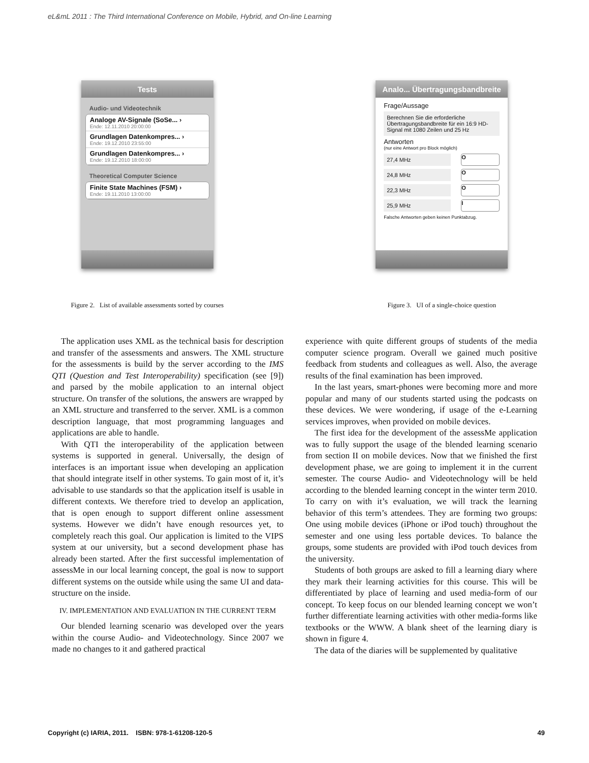eL&mL 2011 : The Third International Conference on Mobile, Hybrid, and On-line Learning
Tests
Audio- und Videotechnik
Analoge AV-Signale (SoSe... ›
Ende: 12.11.2010 20:00:00
Grundlagen Datenkompres... ›
Ende: 19.12.2010 23:55:00
Grundlagen Datenkompres... ›
Ende: 19.12.2010 18:00:00
Theoretical Computer Science
Finite State Machines (FSM) ›
Ende: 19.11.2010 13:00:00
Figure 2. List of available assessments sorted by courses
Analo... Übertragungsbandbreite
Frage/Aussage
Berechnen Sie die erforderliche Übertragungsbandbreite für ein 16:9 HD-Signal mit 1080 Zeilen und 25 Hz
Antworten
(nur eine Antwort pro Block möglich)
27,4 MHz O
24,8 MHz O
22,3 MHz O
25,9 MHz I
Falsche Antworten geben keinen Punktabzug.
Figure 3. UI of a single-choice question
The application uses XML as the technical basis for description and transfer of the assessments and answers. The XML structure for the assessments is build by the server according to the IMS QTI (Question and Test Interoperability) specification (see [9]) and parsed by the mobile application to an internal object structure. On transfer of the solutions, the answers are wrapped by an XML structure and transferred to the server. XML is a common description language, that most programming languages and applications are able to handle.
With QTI the interoperability of the application between systems is supported in general. Universally, the design of interfaces is an important issue when developing an application that should integrate itself in other systems. To gain most of it, it’s advisable to use standards so that the application itself is usable in different contexts. We therefore tried to develop an application, that is open enough to support different online assessment systems. However we didn’t have enough resources yet, to completely reach this goal. Our application is limited to the VIPS system at our university, but a second development phase has already been started. After the first successful implementation of assessMe in our local learning concept, the goal is now to support different systems on the outside while using the same UI and data-structure on the inside.
IV. IMPLEMENTATION AND EVALUATION IN THE CURRENT TERM
Our blended learning scenario was developed over the years within the course Audio- and Videotechnology. Since 2007 we made no changes to it and gathered practical
experience with quite different groups of students of the media computer science program. Overall we gained much positive feedback from students and colleagues as well. Also, the average results of the final examination has been improved.
In the last years, smart-phones were becoming more and more popular and many of our students started using the podcasts on these devices. We were wondering, if usage of the e-Learning services improves, when provided on mobile devices.
The first idea for the development of the assessMe application was to fully support the usage of the blended learning scenario from section II on mobile devices. Now that we finished the first development phase, we are going to implement it in the current semester. The course Audio- and Videotechnology will be held according to the blended learning concept in the winter term 2010. To carry on with it’s evaluation, we will track the learning behavior of this term’s attendees. They are forming two groups: One using mobile devices (iPhone or iPod touch) throughout the semester and one using less portable devices. To balance the groups, some students are provided with iPod touch devices from the university.
Students of both groups are asked to fill a learning diary where they mark their learning activities for this course. This will be differentiated by place of learning and used media-form of our concept. To keep focus on our blended learning concept we won’t further differentiate learning activities with other media-forms like textbooks or the WWW. A blank sheet of the learning diary is shown in figure 4.
The data of the diaries will be supplemented by qualitative
Copyright (c) IARIA, 2011. ISBN: 978-1-61208-120-5 49